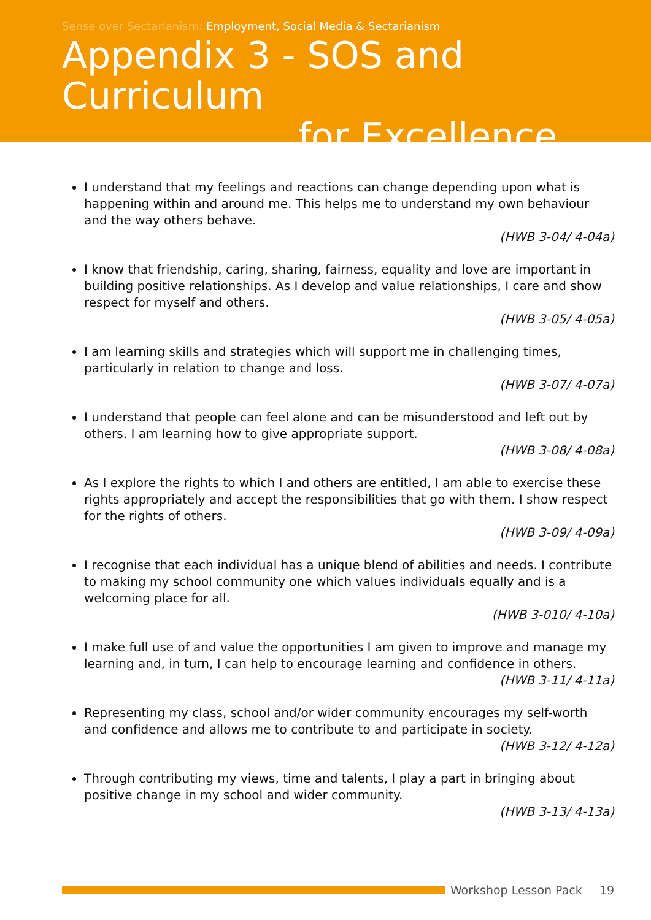Sense over Sectarianism: Employment, Social Media & Sectarianism
Appendix 3 - SOS and Curriculum
for Excellence
I understand that my feelings and reactions can change depending upon what is happening within and around me. This helps me to understand my own behaviour and the way others behave.
(HWB 3-04/ 4-04a)
I know that friendship, caring, sharing, fairness, equality and love are important in building positive relationships. As I develop and value relationships, I care and show respect for myself and others.
(HWB 3-05/ 4-05a)
I am learning skills and strategies which will support me in challenging times, particularly in relation to change and loss.
(HWB 3-07/ 4-07a)
I understand that people can feel alone and can be misunderstood and left out by others. I am learning how to give appropriate support.
(HWB 3-08/ 4-08a)
As I explore the rights to which I and others are entitled, I am able to exercise these rights appropriately and accept the responsibilities that go with them. I show respect for the rights of others.
(HWB 3-09/ 4-09a)
I recognise that each individual has a unique blend of abilities and needs. I contribute to making my school community one which values individuals equally and is a welcoming place for all.
(HWB 3-010/ 4-10a)
I make full use of and value the opportunities I am given to improve and manage my learning and, in turn, I can help to encourage learning and confidence in others.
(HWB 3-11/ 4-11a)
Representing my class, school and/or wider community encourages my self-worth and confidence and allows me to contribute to and participate in society.
(HWB 3-12/ 4-12a)
Through contributing my views, time and talents, I play a part in bringing about positive change in my school and wider community.
(HWB 3-13/ 4-13a)
Workshop Lesson Pack 19